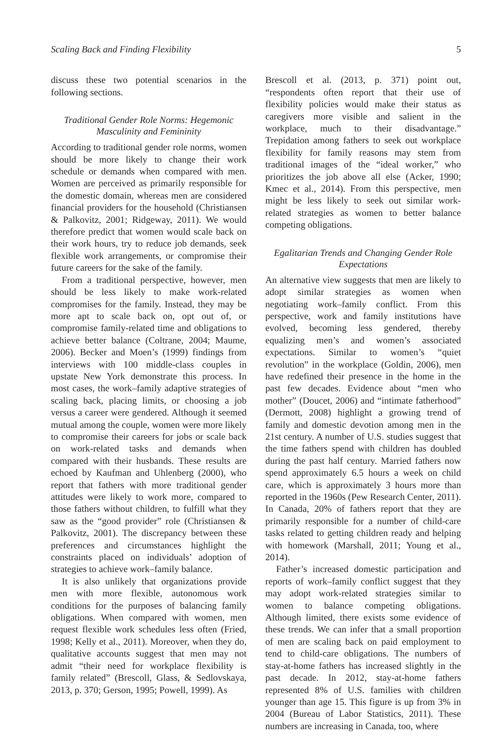Scaling Back and Finding Flexibility 5
discuss these two potential scenarios in the following sections.
Traditional Gender Role Norms: Hegemonic Masculinity and Femininity
According to traditional gender role norms, women should be more likely to change their work schedule or demands when compared with men. Women are perceived as primarily responsible for the domestic domain, whereas men are considered financial providers for the household (Christiansen & Palkovitz, 2001; Ridgeway, 2011). We would therefore predict that women would scale back on their work hours, try to reduce job demands, seek flexible work arrangements, or compromise their future careers for the sake of the family.
From a traditional perspective, however, men should be less likely to make work-related compromises for the family. Instead, they may be more apt to scale back on, opt out of, or compromise family-related time and obligations to achieve better balance (Coltrane, 2004; Maume, 2006). Becker and Moen’s (1999) findings from interviews with 100 middle-class couples in upstate New York demonstrate this process. In most cases, the work–family adaptive strategies of scaling back, placing limits, or choosing a job versus a career were gendered. Although it seemed mutual among the couple, women were more likely to compromise their careers for jobs or scale back on work-related tasks and demands when compared with their husbands. These results are echoed by Kaufman and Uhlenberg (2000), who report that fathers with more traditional gender attitudes were likely to work more, compared to those fathers without children, to fulfill what they saw as the “good provider” role (Christiansen & Palkovitz, 2001). The discrepancy between these preferences and circumstances highlight the constraints placed on individuals’ adoption of strategies to achieve work–family balance.
It is also unlikely that organizations provide men with more flexible, autonomous work conditions for the purposes of balancing family obligations. When compared with women, men request flexible work schedules less often (Fried, 1998; Kelly et al., 2011). Moreover, when they do, qualitative accounts suggest that men may not admit “their need for workplace flexibility is family related” (Brescoll, Glass, & Sedlovskaya, 2013, p. 370; Gerson, 1995; Powell, 1999). As
Brescoll et al. (2013, p. 371) point out, “respondents often report that their use of flexibility policies would make their status as caregivers more visible and salient in the workplace, much to their disadvantage.” Trepidation among fathers to seek out workplace flexibility for family reasons may stem from traditional images of the “ideal worker,” who prioritizes the job above all else (Acker, 1990; Kmec et al., 2014). From this perspective, men might be less likely to seek out similar work-related strategies as women to better balance competing obligations.
Egalitarian Trends and Changing Gender Role Expectations
An alternative view suggests that men are likely to adopt similar strategies as women when negotiating work–family conflict. From this perspective, work and family institutions have evolved, becoming less gendered, thereby equalizing men’s and women’s associated expectations. Similar to women’s “quiet revolution” in the workplace (Goldin, 2006), men have redefined their presence in the home in the past few decades. Evidence about “men who mother” (Doucet, 2006) and “intimate fatherhood” (Dermott, 2008) highlight a growing trend of family and domestic devotion among men in the 21st century. A number of U.S. studies suggest that the time fathers spend with children has doubled during the past half century. Married fathers now spend approximately 6.5 hours a week on child care, which is approximately 3 hours more than reported in the 1960s (Pew Research Center, 2011). In Canada, 20% of fathers report that they are primarily responsible for a number of child-care tasks related to getting children ready and helping with homework (Marshall, 2011; Young et al., 2014).
Father’s increased domestic participation and reports of work–family conflict suggest that they may adopt work-related strategies similar to women to balance competing obligations. Although limited, there exists some evidence of these trends. We can infer that a small proportion of men are scaling back on paid employment to tend to child-care obligations. The numbers of stay-at-home fathers has increased slightly in the past decade. In 2012, stay-at-home fathers represented 8% of U.S. families with children younger than age 15. This figure is up from 3% in 2004 (Bureau of Labor Statistics, 2011). These numbers are increasing in Canada, too, where